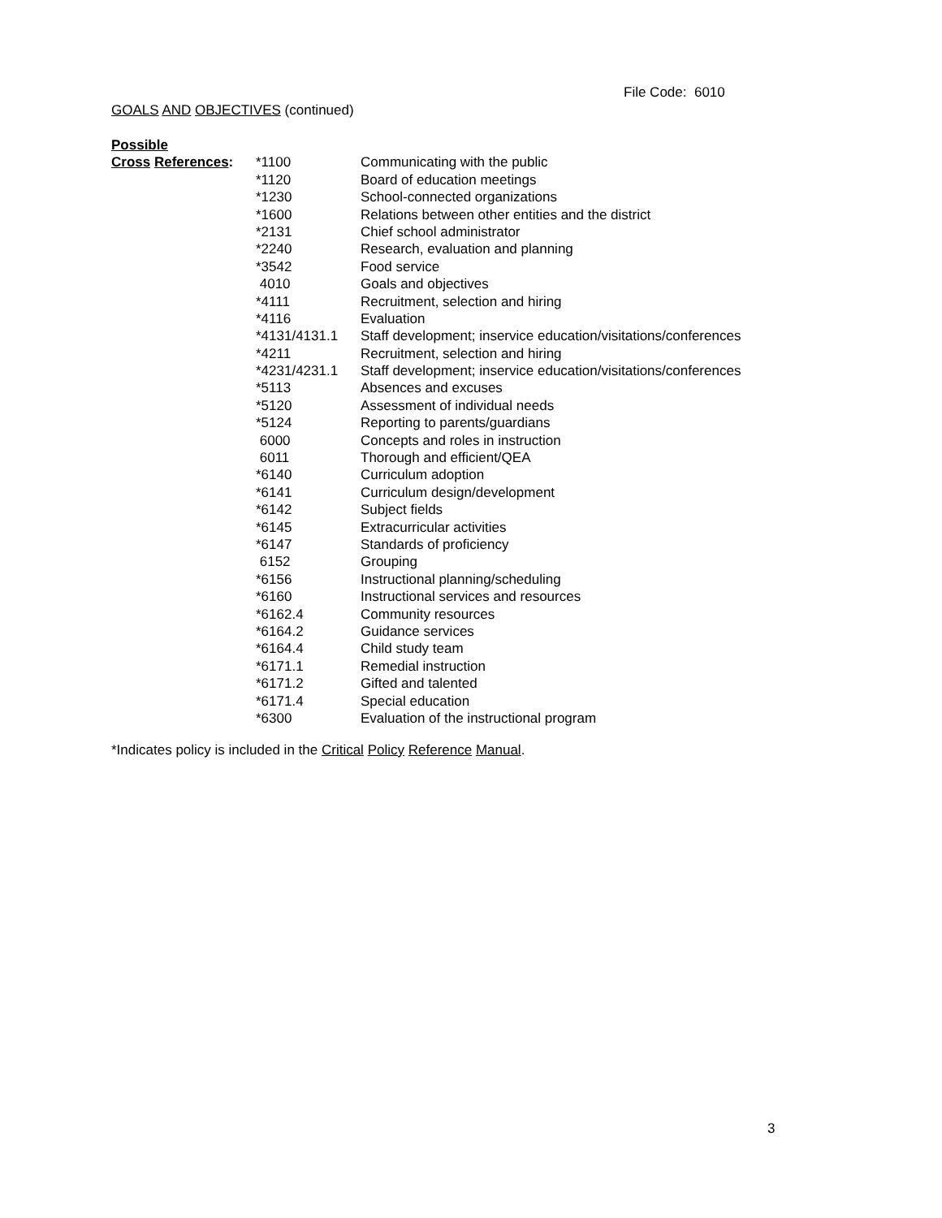File Code: 6010
GOALS AND OBJECTIVES (continued)
| Possible | | |
| Cross References : | *1100 | Communicating with the public |
| | *1120 | Board of education meetings |
| | *1230 | School-connected organizations |
| | *1600 | Relations between other entities and the district |
| | *2131 | Chief school administrator |
| | *2240 | Research, evaluation and planning |
| | *3542 | Food service |
| | 4010 | Goals and objectives |
| | *4111 | Recruitment, selection and hiring |
| | *4116 | Evaluation |
| | *4131/4131.1 | Staff development; inservice education/visitations/conferences |
| | *4211 | Recruitment, selection and hiring |
| | *4231/4231.1 | Staff development; inservice education/visitations/conferences |
| | *5113 | Absences and excuses |
| | *5120 | Assessment of individual needs |
| | *5124 | Reporting to parents/guardians |
| | 6000 | Concepts and roles in instruction |
| | 6011 | Thorough and efficient/QEA |
| | *6140 | Curriculum adoption |
| | *6141 | Curriculum design/development |
| | *6142 | Subject fields |
| | *6145 | Extracurricular activities |
| | *6147 | Standards of proficiency |
| | 6152 | Grouping |
| | *6156 | Instructional planning/scheduling |
| | *6160 | Instructional services and resources |
| | *6162.4 | Community resources |
| | *6164.2 | Guidance services |
| | *6164.4 | Child study team |
| | *6171.1 | Remedial instruction |
| | *6171.2 | Gifted and talented |
| | *6171.4 | Special education |
| | *6300 | Evaluation of the instructional program |
*Indicates policy is included in the Critical Policy Reference Manual.
3